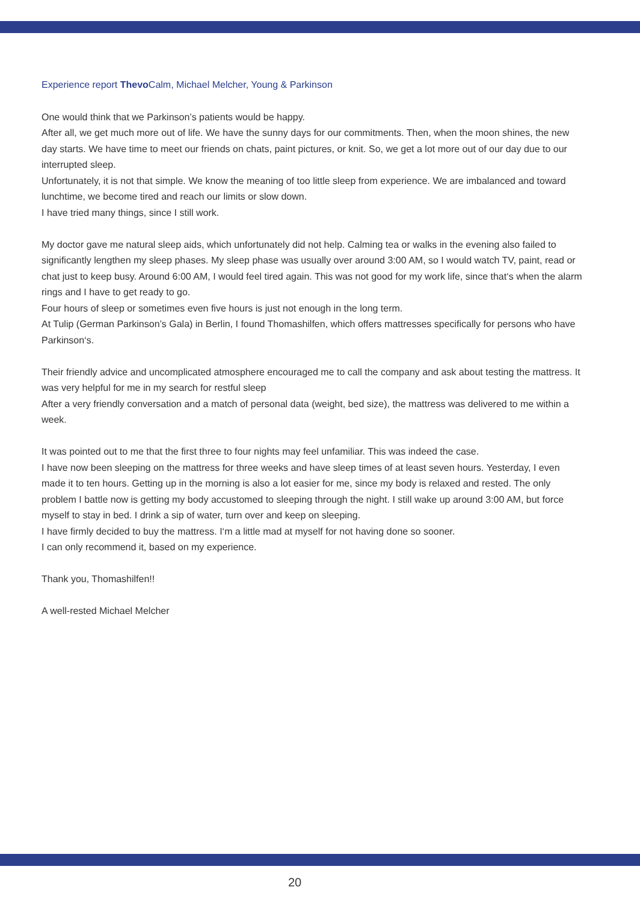Experience report Thevo Calm, Michael Melcher, Young & Parkinson
One would think that we Parkinson’s patients would be happy.
After all, we get much more out of life. We have the sunny days for our commitments. Then, when the moon shines, the new day starts. We have time to meet our friends on chats, paint pictures, or knit. So, we get a lot more out of our day due to our interrupted sleep.
Unfortunately, it is not that simple. We know the meaning of too little sleep from experience. We are imbalanced and toward lunchtime, we become tired and reach our limits or slow down.
I have tried many things, since I still work.
My doctor gave me natural sleep aids, which unfortunately did not help. Calming tea or walks in the evening also failed to significantly lengthen my sleep phases. My sleep phase was usually over around 3:00 AM, so I would watch TV, paint, read or chat just to keep busy. Around 6:00 AM, I would feel tired again. This was not good for my work life, since that‘s when the alarm rings and I have to get ready to go.
Four hours of sleep or sometimes even five hours is just not enough in the long term.
At Tulip (German Parkinson’s Gala) in Berlin, I found Thomashilfen, which offers mattresses specifically for persons who have Parkinson‘s.
Their friendly advice and uncomplicated atmosphere encouraged me to call the company and ask about testing the mattress. It was very helpful for me in my search for restful sleep
After a very friendly conversation and a match of personal data (weight, bed size), the mattress was delivered to me within a week.
It was pointed out to me that the first three to four nights may feel unfamiliar. This was indeed the case.
I have now been sleeping on the mattress for three weeks and have sleep times of at least seven hours. Yesterday, I even made it to ten hours. Getting up in the morning is also a lot easier for me, since my body is relaxed and rested. The only problem I battle now is getting my body accustomed to sleeping through the night. I still wake up around 3:00 AM, but force myself to stay in bed. I drink a sip of water, turn over and keep on sleeping.
I have firmly decided to buy the mattress. I‘m a little mad at myself for not having done so sooner.
I can only recommend it, based on my experience.
Thank you, Thomashilfen!!
A well-rested Michael Melcher
20